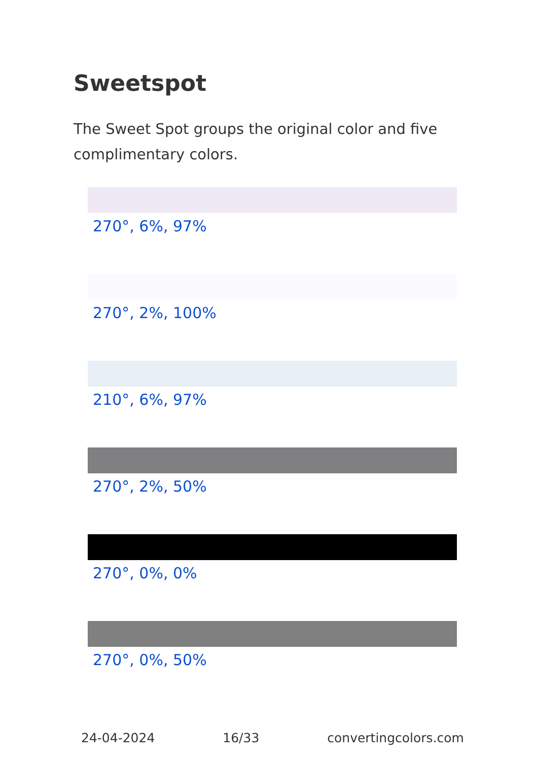Sweetspot
The Sweet Spot groups the original color and five complimentary colors.
270°, 6%, 97%
270°, 2%, 100%
210°, 6%, 97%
270°, 2%, 50%
270°, 0%, 0%
270°, 0%, 50%
24-04-2024 16/33 convertingcolors.com